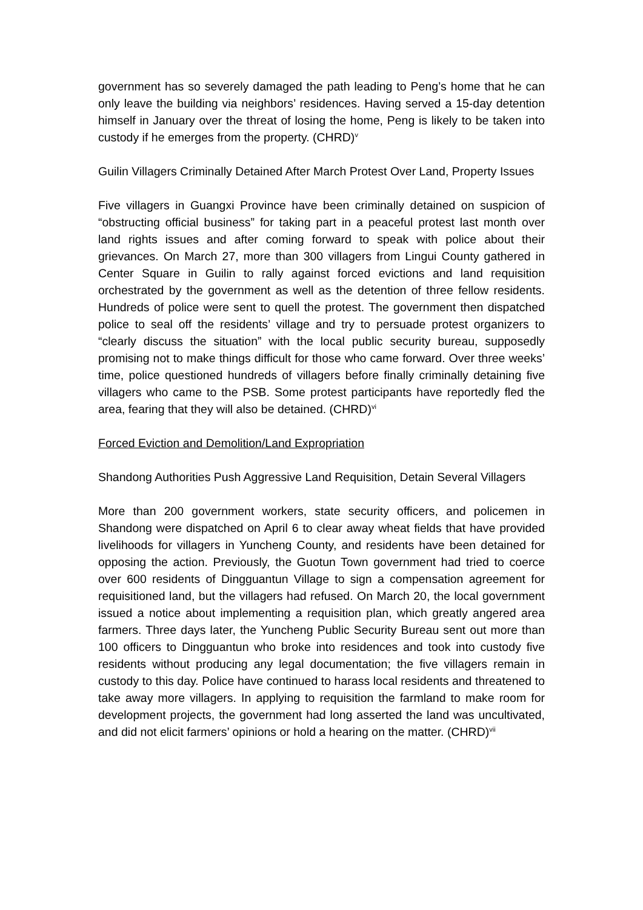government has so severely damaged the path leading to Peng’s home that he can only leave the building via neighbors’ residences. Having served a 15-day detention himself in January over the threat of losing the home, Peng is likely to be taken into custody if he emerges from the property. (CHRD)<sup>v</sup>
Guilin Villagers Criminally Detained After March Protest Over Land, Property Issues
Five villagers in Guangxi Province have been criminally detained on suspicion of “obstructing official business” for taking part in a peaceful protest last month over land rights issues and after coming forward to speak with police about their grievances. On March 27, more than 300 villagers from Lingui County gathered in Center Square in Guilin to rally against forced evictions and land requisition orchestrated by the government as well as the detention of three fellow residents. Hundreds of police were sent to quell the protest. The government then dispatched police to seal off the residents’ village and try to persuade protest organizers to “clearly discuss the situation” with the local public security bureau, supposedly promising not to make things difficult for those who came forward. Over three weeks’ time, police questioned hundreds of villagers before finally criminally detaining five villagers who came to the PSB. Some protest participants have reportedly fled the area, fearing that they will also be detained. (CHRD)<sup>vi</sup>
Forced Eviction and Demolition/Land Expropriation
Shandong Authorities Push Aggressive Land Requisition, Detain Several Villagers
More than 200 government workers, state security officers, and policemen in Shandong were dispatched on April 6 to clear away wheat fields that have provided livelihoods for villagers in Yuncheng County, and residents have been detained for opposing the action. Previously, the Guotun Town government had tried to coerce over 600 residents of Dingguantun Village to sign a compensation agreement for requisitioned land, but the villagers had refused. On March 20, the local government issued a notice about implementing a requisition plan, which greatly angered area farmers. Three days later, the Yuncheng Public Security Bureau sent out more than 100 officers to Dingguantun who broke into residences and took into custody five residents without producing any legal documentation; the five villagers remain in custody to this day. Police have continued to harass local residents and threatened to take away more villagers. In applying to requisition the farmland to make room for development projects, the government had long asserted the land was uncultivated, and did not elicit farmers’ opinions or hold a hearing on the matter. (CHRD)<sup>vii</sup>